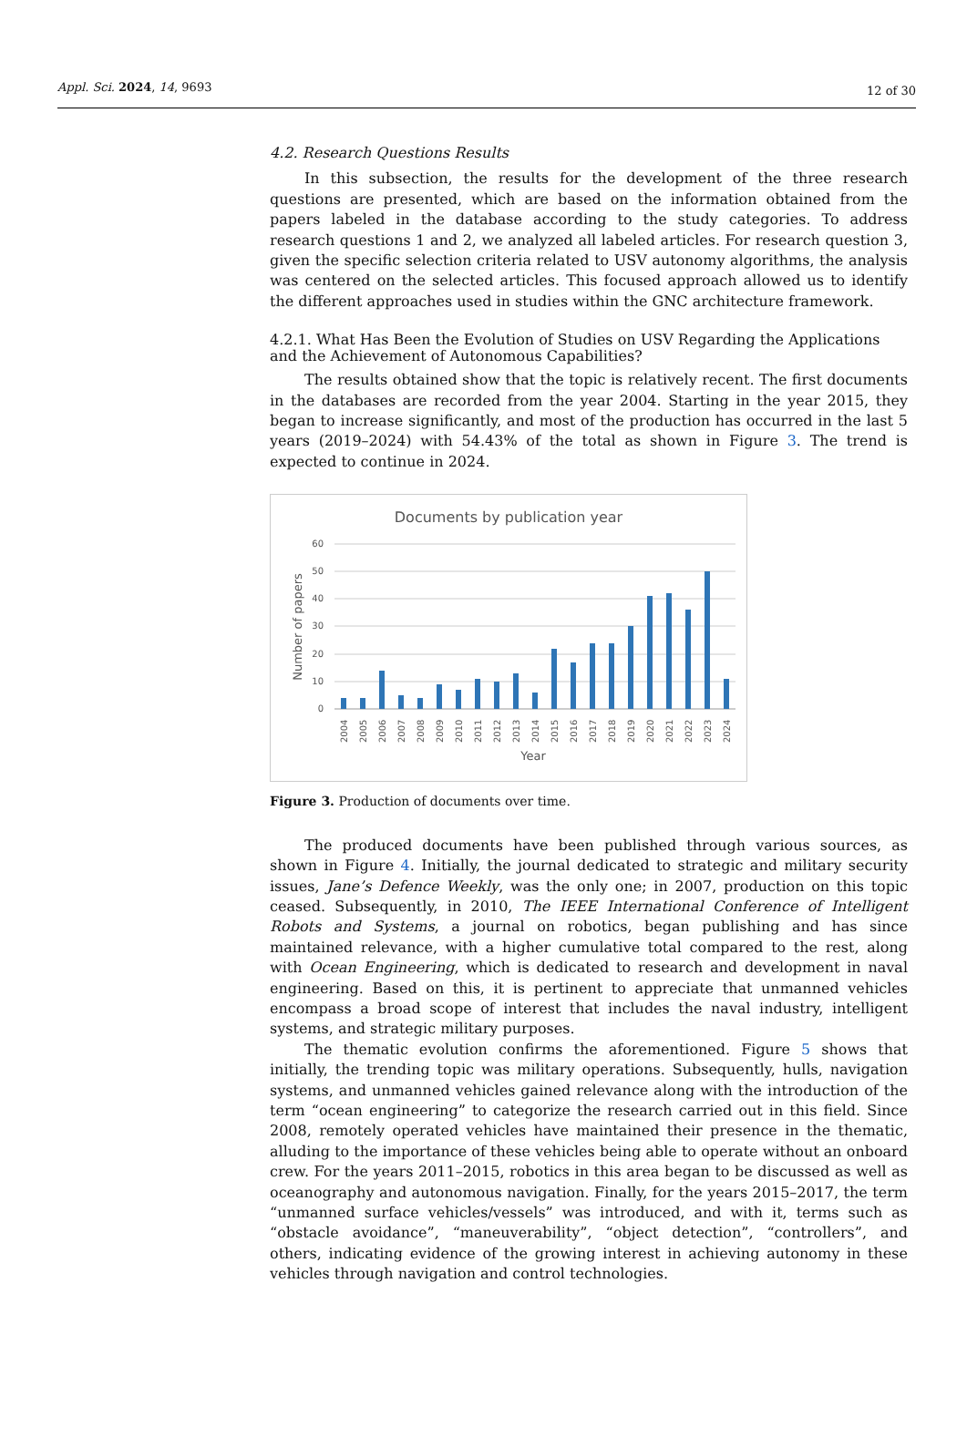Appl. Sci. 2024, 14, 9693
12 of 30
4.2. Research Questions Results
In this subsection, the results for the development of the three research questions are presented, which are based on the information obtained from the papers labeled in the database according to the study categories. To address research questions 1 and 2, we analyzed all labeled articles. For research question 3, given the specific selection criteria related to USV autonomy algorithms, the analysis was centered on the selected articles. This focused approach allowed us to identify the different approaches used in studies within the GNC architecture framework.
4.2.1. What Has Been the Evolution of Studies on USV Regarding the Applications and the Achievement of Autonomous Capabilities?
The results obtained show that the topic is relatively recent. The first documents in the databases are recorded from the year 2004. Starting in the year 2015, they began to increase significantly, and most of the production has occurred in the last 5 years (2019–2024) with 54.43% of the total as shown in Figure 3. The trend is expected to continue in 2024.
Documents by publication year
60
50
40
30
20
10
0
Number of papers
2004
2005
2006
2007
2008
2009
2010
2011
2012
2013
2014
2015
2016
2017
2018
2019
2020
2021
2022
2023
2024
Year
Figure 3. Production of documents over time.
The produced documents have been published through various sources, as shown in Figure 4. Initially, the journal dedicated to strategic and military security issues, Jane’s Defence Weekly, was the only one; in 2007, production on this topic ceased. Subsequently, in 2010, The IEEE International Conference of Intelligent Robots and Systems, a journal on robotics, began publishing and has since maintained relevance, with a higher cumulative total compared to the rest, along with Ocean Engineering, which is dedicated to research and development in naval engineering. Based on this, it is pertinent to appreciate that unmanned vehicles encompass a broad scope of interest that includes the naval industry, intelligent systems, and strategic military purposes.
The thematic evolution confirms the aforementioned. Figure 5 shows that initially, the trending topic was military operations. Subsequently, hulls, navigation systems, and unmanned vehicles gained relevance along with the introduction of the term “ocean engineering” to categorize the research carried out in this field. Since 2008, remotely operated vehicles have maintained their presence in the thematic, alluding to the importance of these vehicles being able to operate without an onboard crew. For the years 2011–2015, robotics in this area began to be discussed as well as oceanography and autonomous navigation. Finally, for the years 2015–2017, the term “unmanned surface vehicles/vessels” was introduced, and with it, terms such as “obstacle avoidance”, “maneuverability”, “object detection”, “controllers”, and others, indicating evidence of the growing interest in achieving autonomy in these vehicles through navigation and control technologies.